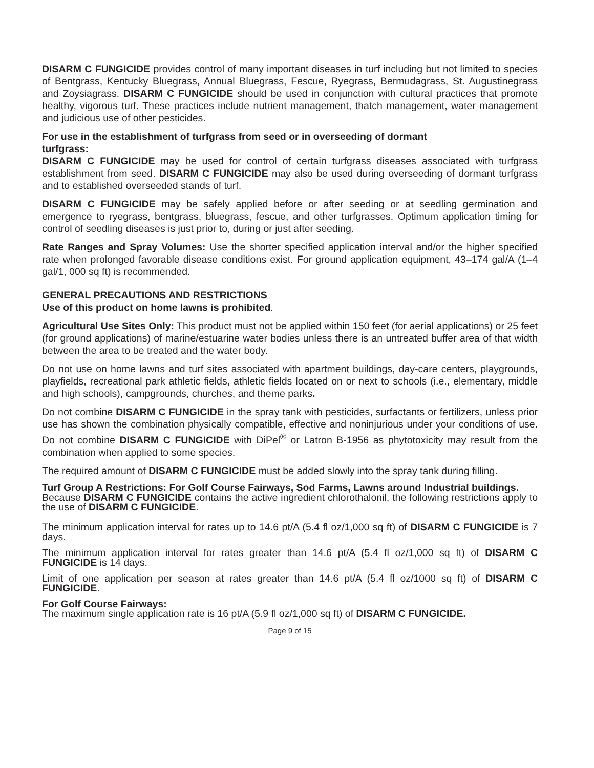DISARM C FUNGICIDE provides control of many important diseases in turf including but not limited to species of Bentgrass, Kentucky Bluegrass, Annual Bluegrass, Fescue, Ryegrass, Bermudagrass, St. Augustinegrass and Zoysiagrass. DISARM C FUNGICIDE should be used in conjunction with cultural practices that promote healthy, vigorous turf. These practices include nutrient management, thatch management, water management and judicious use of other pesticides.
For use in the establishment of turfgrass from seed or in overseeding of dormant
turfgrass:
DISARM C FUNGICIDE may be used for control of certain turfgrass diseases associated with turfgrass establishment from seed. DISARM C FUNGICIDE may also be used during overseeding of dormant turfgrass and to established overseeded stands of turf.
DISARM C FUNGICIDE may be safely applied before or after seeding or at seedling germination and emergence to ryegrass, bentgrass, bluegrass, fescue, and other turfgrasses. Optimum application timing for control of seedling diseases is just prior to, during or just after seeding.
Rate Ranges and Spray Volumes: Use the shorter specified application interval and/or the higher specified rate when prolonged favorable disease conditions exist. For ground application equipment, 43–174 gal/A (1–4 gal/1, 000 sq ft) is recommended.
GENERAL PRECAUTIONS AND RESTRICTIONS
Use of this product on home lawns is prohibited.
Agricultural Use Sites Only: This product must not be applied within 150 feet (for aerial applications) or 25 feet (for ground applications) of marine/estuarine water bodies unless there is an untreated buffer area of that width between the area to be treated and the water body.
Do not use on home lawns and turf sites associated with apartment buildings, day-care centers, playgrounds, playfields, recreational park athletic fields, athletic fields located on or next to schools (i.e., elementary, middle and high schools), campgrounds, churches, and theme parks.
Do not combine DISARM C FUNGICIDE in the spray tank with pesticides, surfactants or fertilizers, unless prior use has shown the combination physically compatible, effective and noninjurious under your conditions of use. Do not combine DISARM C FUNGICIDE with DiPel<sup>®</sup> or Latron B-1956 as phytotoxicity may result from the combination when applied to some species.
The required amount of DISARM C FUNGICIDE must be added slowly into the spray tank during filling.
Turf Group A Restrictions: For Golf Course Fairways, Sod Farms, Lawns around Industrial buildings.
Because DISARM C FUNGICIDE contains the active ingredient chlorothalonil, the following restrictions apply to the use of DISARM C FUNGICIDE.
The minimum application interval for rates up to 14.6 pt/A (5.4 fl oz/1,000 sq ft) of DISARM C FUNGICIDE is 7 days.
The minimum application interval for rates greater than 14.6 pt/A (5.4 fl oz/1,000 sq ft) of DISARM C FUNGICIDE is 14 days.
Limit of one application per season at rates greater than 14.6 pt/A (5.4 fl oz/1000 sq ft) of DISARM C FUNGICIDE.
For Golf Course Fairways:
The maximum single application rate is 16 pt/A (5.9 fl oz/1,000 sq ft) of DISARM C FUNGICIDE.
Page 9 of 15